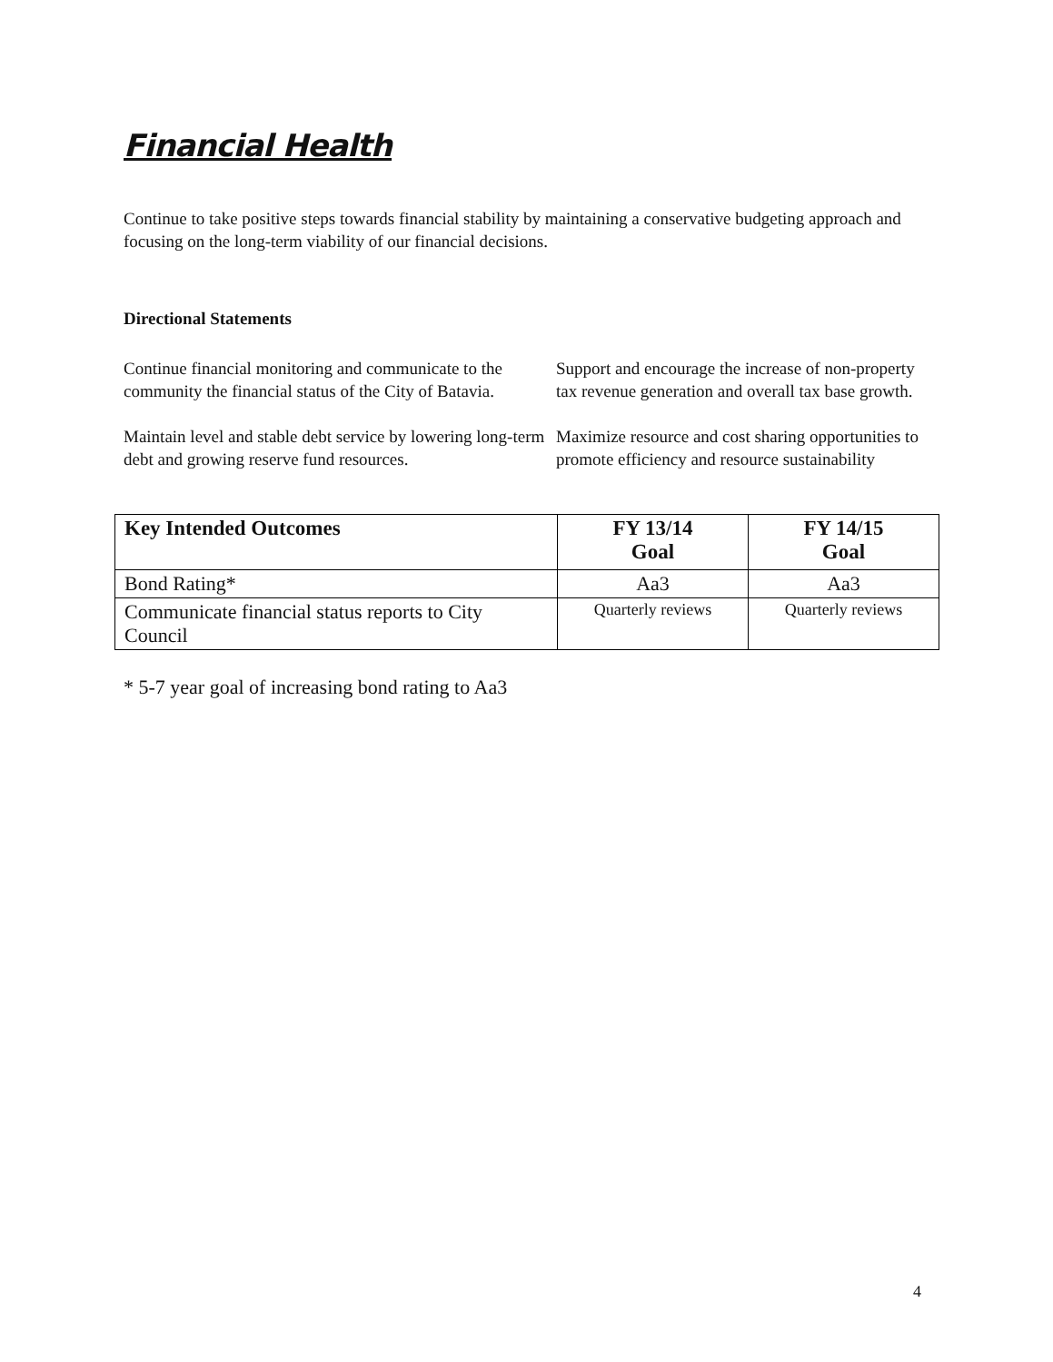Financial Health
Continue to take positive steps towards financial stability by maintaining a conservative budgeting approach and focusing on the long-term viability of our financial decisions.
Directional Statements
Continue financial monitoring and communicate to the community the financial status of the City of Batavia.
Support and encourage the increase of non-property tax revenue generation and overall tax base growth.
Maintain level and stable debt service by lowering long-term debt and growing reserve fund resources.
Maximize resource and cost sharing opportunities to promote efficiency and resource sustainability
| Key Intended Outcomes | FY 13/14 Goal | FY 14/15 Goal |
| --- | --- | --- |
| Bond Rating* | Aa3 | Aa3 |
| Communicate financial status reports to City Council | Quarterly reviews | Quarterly reviews |
* 5-7 year goal of increasing bond rating to Aa3
4